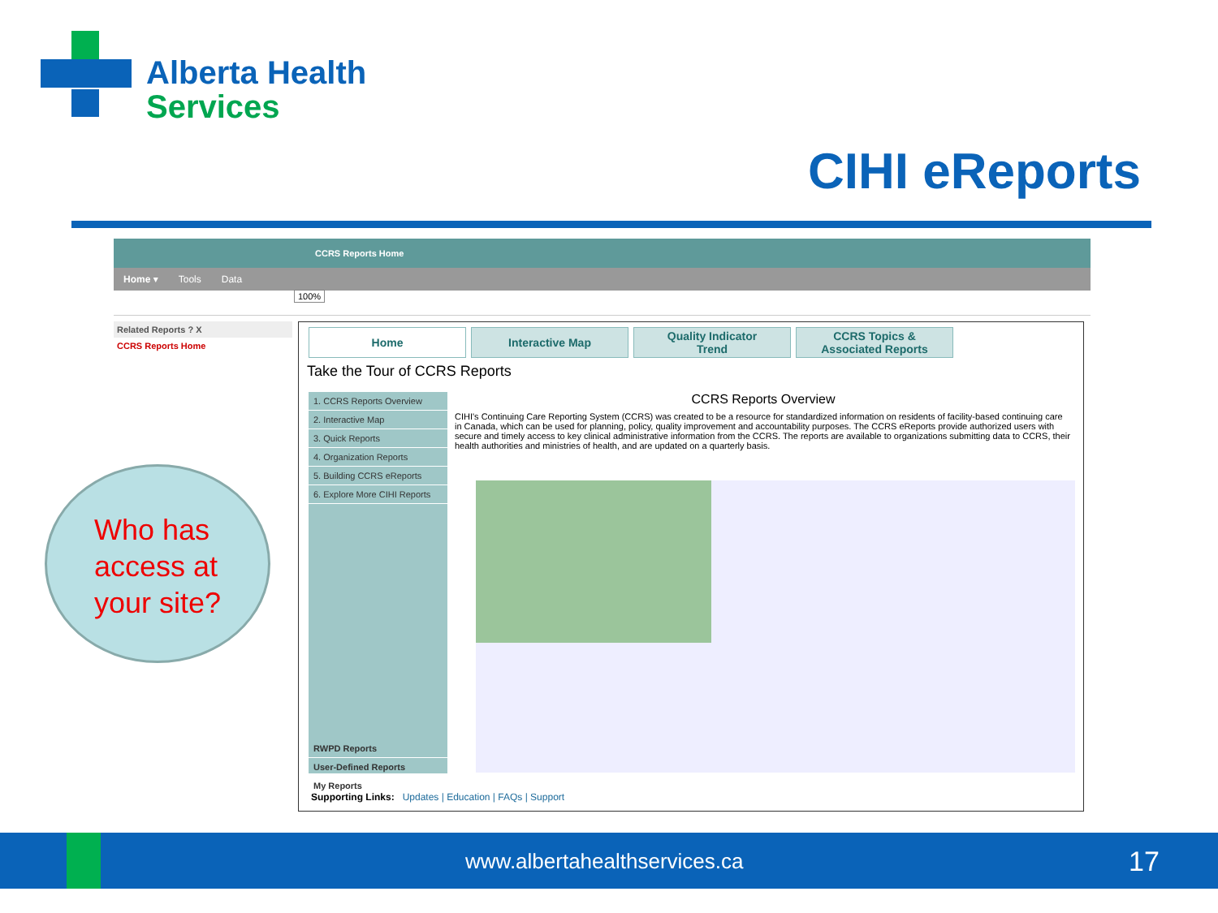Alberta Health
Services
CIHI eReports
CCRS Reports Home
Home ▾ Tools Data
100%
Related Reports ? X
CCRS Reports Home
Home Interactive Map Quality Indicator
Trend
CCRS Topics &
Associated Reports
Take the Tour of CCRS Reports
1. CCRS Reports Overview
2. Interactive Map
3. Quick Reports
4. Organization Reports
5. Building CCRS eReports
6. Explore More CIHI Reports
RWPD Reports
User-Defined Reports
My Reports
CCRS Reports Overview
CIHI's Continuing Care Reporting System (CCRS) was created to be a resource for standardized information on residents of facility-based continuing care in Canada, which can be used for planning, policy, quality improvement and accountability purposes. The CCRS eReports provide authorized users with secure and timely access to key clinical administrative information from the CCRS. The reports are available to organizations submitting data to CCRS, their health authorities and ministries of health, and are updated on a quarterly basis.
Supporting Links: Updates | Education | FAQs | Support
Who has
access at
your site?
www.albertahealthservices.ca 17